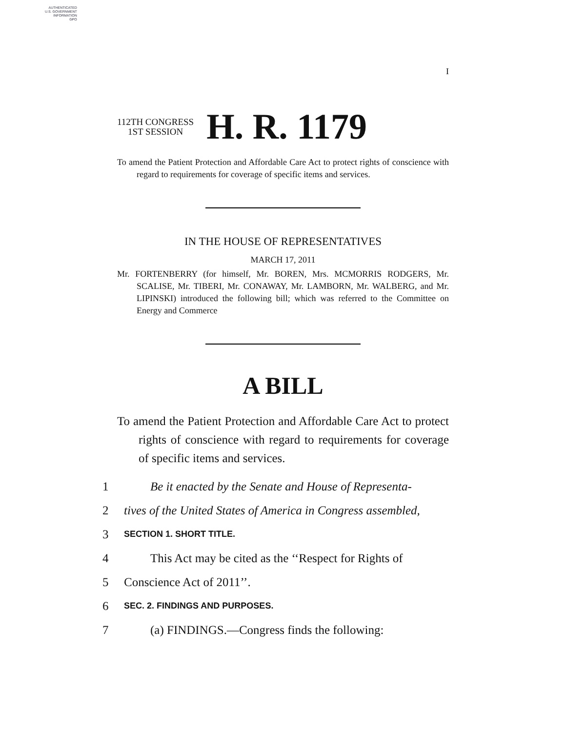AUTHENTICATED
U.S. GOVERNMENT
INFORMATION
GPO
I
112TH CONGRESS
1ST SESSION
H. R. 1179
To amend the Patient Protection and Affordable Care Act to protect rights of conscience with regard to requirements for coverage of specific items and services.
IN THE HOUSE OF REPRESENTATIVES
MARCH 17, 2011
Mr. FORTENBERRY (for himself, Mr. BOREN, Mrs. MCMORRIS RODGERS, Mr. SCALISE, Mr. TIBERI, Mr. CONAWAY, Mr. LAMBORN, Mr. WALBERG, and Mr. LIPINSKI) introduced the following bill; which was referred to the Committee on Energy and Commerce
A BILL
To amend the Patient Protection and Affordable Care Act to protect rights of conscience with regard to requirements for coverage of specific items and services.
1 Be it enacted by the Senate and House of Representa-
2 tives of the United States of America in Congress assembled,
3
SECTION 1. SHORT TITLE.
4 This Act may be cited as the ‘‘Respect for Rights of
5 Conscience Act of 2011’’.
6
SEC. 2. FINDINGS AND PURPOSES.
7 (a) FINDINGS.—Congress finds the following: